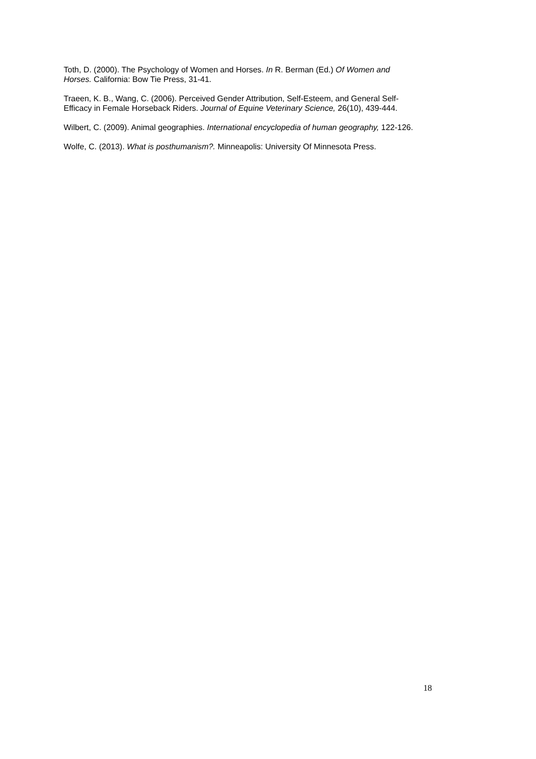Toth, D. (2000). The Psychology of Women and Horses. In R. Berman (Ed.) Of Women and Horses. California: Bow Tie Press, 31-41.
Traeen, K. B., Wang, C. (2006). Perceived Gender Attribution, Self-Esteem, and General Self-Efficacy in Female Horseback Riders. Journal of Equine Veterinary Science, 26(10), 439-444.
Wilbert, C. (2009). Animal geographies. International encyclopedia of human geography, 122-126.
Wolfe, C. (2013). What is posthumanism?. Minneapolis: University Of Minnesota Press.
18